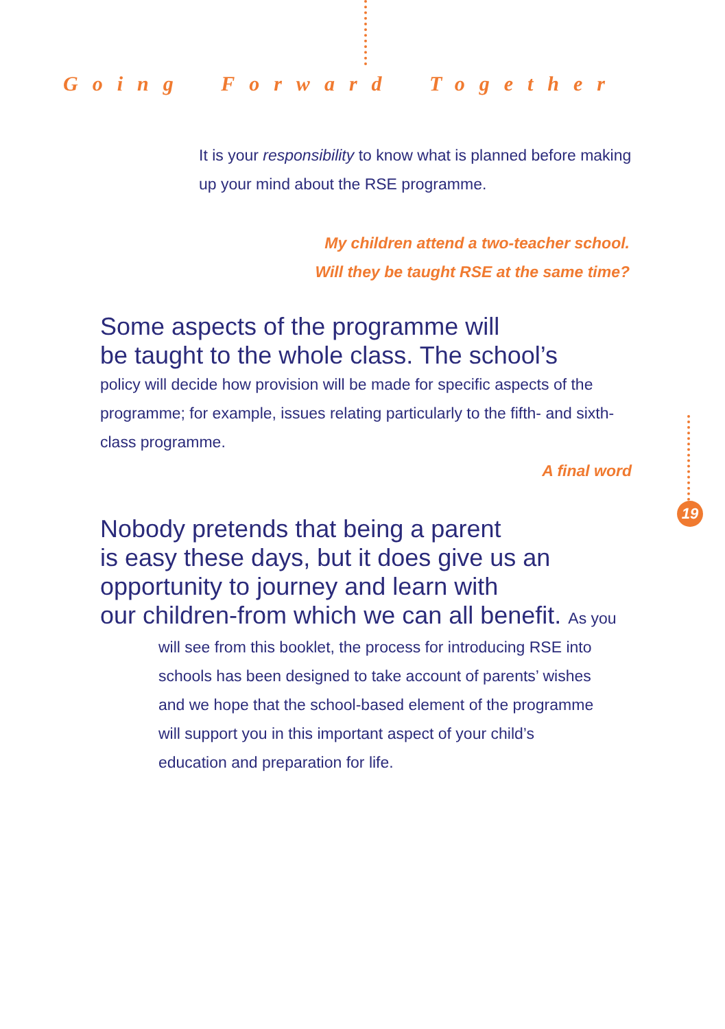Going Forward Together
It is your responsibility to know what is planned before making up your mind about the RSE programme.
My children attend a two-teacher school.
Will they be taught RSE at the same time?
Some aspects of the programme will
be taught to the whole class. The school’s
policy will decide how provision will be made for specific aspects of the programme; for example, issues relating particularly to the fifth- and sixth-class programme.
A final word
19
Nobody pretends that being a parent
is easy these days, but it does give us an
opportunity to journey and learn with
our children-from which we can all benefit. As you
will see from this booklet, the process for introducing RSE into schools has been designed to take account of parents’ wishes and we hope that the school-based element of the programme will support you in this important aspect of your child’s education and preparation for life.